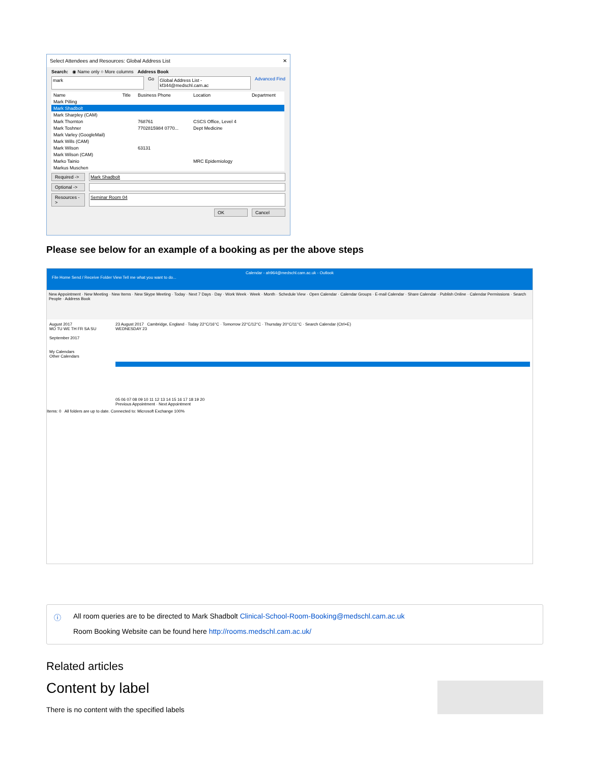Select Attendees and Resources: Global Address List ✕
Search: ◉ Name only ○ More columns Address Book
mark Go Global Address List - kf344@medschl.cam.ac Advanced Find
| Name | Title | Business Phone | Location | Department |
| --- | --- | --- | --- | --- |
| Mark Pilling | | | | |
| Mark Shadbolt | | | | |
| Mark Sharpley (CAM) | | | | |
| Mark Thornton | | 768761 | CSCS Office, Level 4 | |
| Mark Toshner | | 7702815984 0770... | Dept Medicine | |
| Mark Varley (GoogleMail) | | | | |
| Mark Wills (CAM) | | | | |
| Mark Wilson | | 63131 | | |
| Mark Wilson (CAM) | | | | |
| Marko Tainio | | | MRC Epidemiology | |
| Markus Muschen | | | | |
Required -> Mark Shadbolt
Optional ->
Resources -> Seminar Room 04
OK Cancel
Please see below for an example of a booking as per the above steps
Calendar - ah964@medschl.cam.ac.uk - Outlook
File Home Send / Receive Folder View Tell me what you want to do...
New Appointment · New Meeting · New Items · New Skype Meeting · Today · Next 7 Days · Day · Work Week · Week · Month · Schedule View · Open Calendar · Calendar Groups · E-mail Calendar · Share Calendar · Publish Online · Calendar Permissions · Search People · Address Book
August 2017
MO TU WE TH FR SA SU
September 2017
My Calendars
Other Calendars
23 August 2017 Cambridge, England · Today 22°C/16°C · Tomorrow 22°C/12°C · Thursday 20°C/11°C · Search Calendar (Ctrl+E)
WEDNESDAY 23
05 06 07 08 09 10 11 12 13 14 15 16 17 18 19 20
Previous Appointment · Next Appointment
Items: 0 All folders are up to date. Connected to: Microsoft Exchange 100%
ⓘ
All room queries are to be directed to Mark Shadbolt Clinical-School-Room-Booking@medschl.cam.ac.uk
Room Booking Website can be found here http://rooms.medschl.cam.ac.uk/
Related articles
Content by label
There is no content with the specified labels